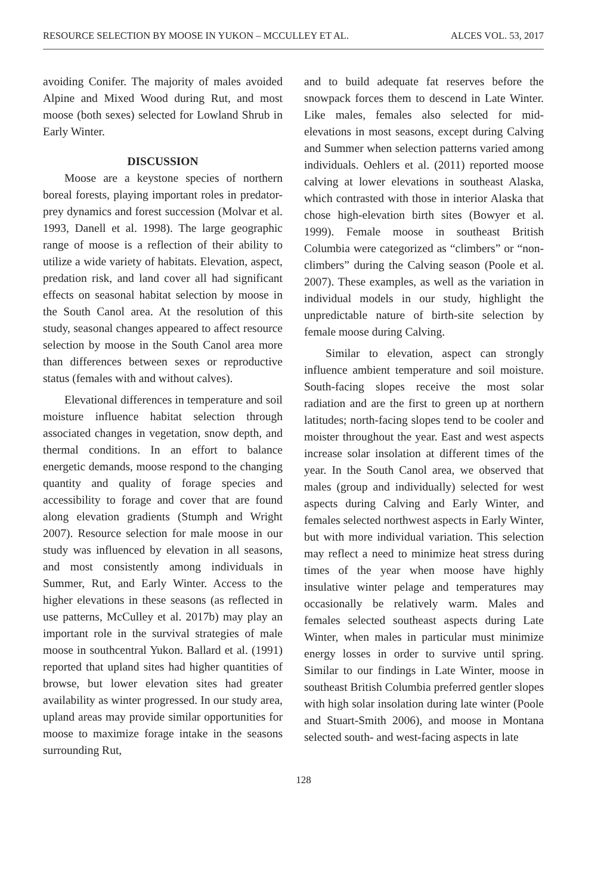RESOURCE SELECTION BY MOOSE IN YUKON – MCCULLEY ET AL. ALCES VOL. 53, 2017
avoiding Conifer. The majority of males avoided Alpine and Mixed Wood during Rut, and most moose (both sexes) selected for Lowland Shrub in Early Winter.
DISCUSSION
Moose are a keystone species of northern boreal forests, playing important roles in predator-prey dynamics and forest succession (Molvar et al. 1993, Danell et al. 1998). The large geographic range of moose is a reflection of their ability to utilize a wide variety of habitats. Elevation, aspect, predation risk, and land cover all had significant effects on seasonal habitat selection by moose in the South Canol area. At the resolution of this study, seasonal changes appeared to affect resource selection by moose in the South Canol area more than differences between sexes or reproductive status (females with and without calves).
Elevational differences in temperature and soil moisture influence habitat selection through associated changes in vegetation, snow depth, and thermal conditions. In an effort to balance energetic demands, moose respond to the changing quantity and quality of forage species and accessibility to forage and cover that are found along elevation gradients (Stumph and Wright 2007). Resource selection for male moose in our study was influenced by elevation in all seasons, and most consistently among individuals in Summer, Rut, and Early Winter. Access to the higher elevations in these seasons (as reflected in use patterns, McCulley et al. 2017b) may play an important role in the survival strategies of male moose in southcentral Yukon. Ballard et al. (1991) reported that upland sites had higher quantities of browse, but lower elevation sites had greater availability as winter progressed. In our study area, upland areas may provide similar opportunities for moose to maximize forage intake in the seasons surrounding Rut,
and to build adequate fat reserves before the snowpack forces them to descend in Late Winter. Like males, females also selected for mid-elevations in most seasons, except during Calving and Summer when selection patterns varied among individuals. Oehlers et al. (2011) reported moose calving at lower elevations in southeast Alaska, which contrasted with those in interior Alaska that chose high-elevation birth sites (Bowyer et al. 1999). Female moose in southeast British Columbia were categorized as “climbers” or “non-climbers” during the Calving season (Poole et al. 2007). These examples, as well as the variation in individual models in our study, highlight the unpredictable nature of birth-site selection by female moose during Calving.
Similar to elevation, aspect can strongly influence ambient temperature and soil moisture. South-facing slopes receive the most solar radiation and are the first to green up at northern latitudes; north-facing slopes tend to be cooler and moister throughout the year. East and west aspects increase solar insolation at different times of the year. In the South Canol area, we observed that males (group and individually) selected for west aspects during Calving and Early Winter, and females selected northwest aspects in Early Winter, but with more individual variation. This selection may reflect a need to minimize heat stress during times of the year when moose have highly insulative winter pelage and temperatures may occasionally be relatively warm. Males and females selected southeast aspects during Late Winter, when males in particular must minimize energy losses in order to survive until spring. Similar to our findings in Late Winter, moose in southeast British Columbia preferred gentler slopes with high solar insolation during late winter (Poole and Stuart-Smith 2006), and moose in Montana selected south- and west-facing aspects in late
128